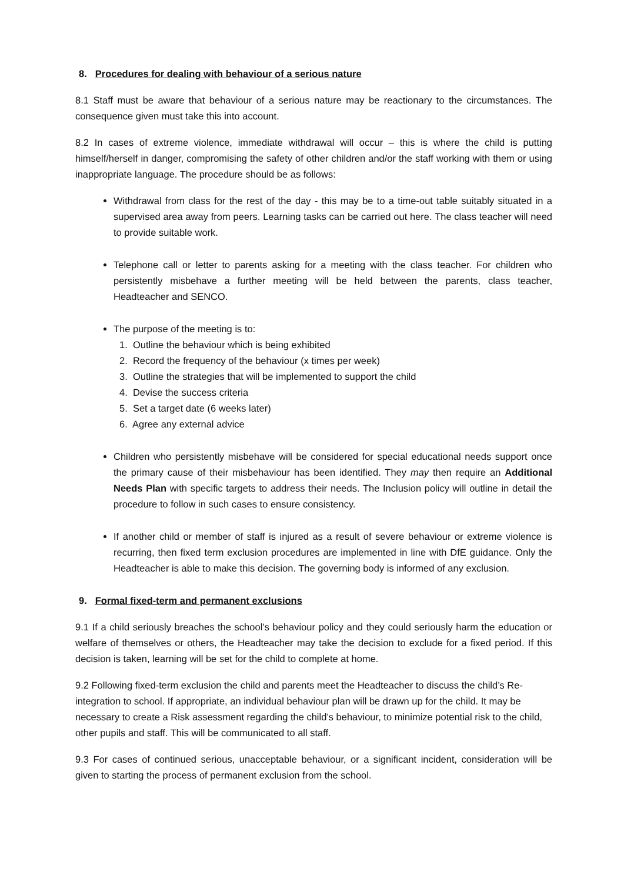8. Procedures for dealing with behaviour of a serious nature
8.1 Staff must be aware that behaviour of a serious nature may be reactionary to the circumstances. The consequence given must take this into account.
8.2 In cases of extreme violence, immediate withdrawal will occur – this is where the child is putting himself/herself in danger, compromising the safety of other children and/or the staff working with them or using inappropriate language. The procedure should be as follows:
Withdrawal from class for the rest of the day - this may be to a time-out table suitably situated in a supervised area away from peers. Learning tasks can be carried out here. The class teacher will need to provide suitable work.
Telephone call or letter to parents asking for a meeting with the class teacher. For children who persistently misbehave a further meeting will be held between the parents, class teacher, Headteacher and SENCO.
The purpose of the meeting is to:
1. Outline the behaviour which is being exhibited
2. Record the frequency of the behaviour (x times per week)
3. Outline the strategies that will be implemented to support the child
4. Devise the success criteria
5. Set a target date (6 weeks later)
6. Agree any external advice
Children who persistently misbehave will be considered for special educational needs support once the primary cause of their misbehaviour has been identified. They may then require an Additional Needs Plan with specific targets to address their needs. The Inclusion policy will outline in detail the procedure to follow in such cases to ensure consistency.
If another child or member of staff is injured as a result of severe behaviour or extreme violence is recurring, then fixed term exclusion procedures are implemented in line with DfE guidance. Only the Headteacher is able to make this decision. The governing body is informed of any exclusion.
9. Formal fixed-term and permanent exclusions
9.1 If a child seriously breaches the school’s behaviour policy and they could seriously harm the education or welfare of themselves or others, the Headteacher may take the decision to exclude for a fixed period. If this decision is taken, learning will be set for the child to complete at home.
9.2 Following fixed-term exclusion the child and parents meet the Headteacher to discuss the child’s Re-integration to school. If appropriate, an individual behaviour plan will be drawn up for the child. It may be necessary to create a Risk assessment regarding the child’s behaviour, to minimize potential risk to the child, other pupils and staff. This will be communicated to all staff.
9.3 For cases of continued serious, unacceptable behaviour, or a significant incident, consideration will be given to starting the process of permanent exclusion from the school.